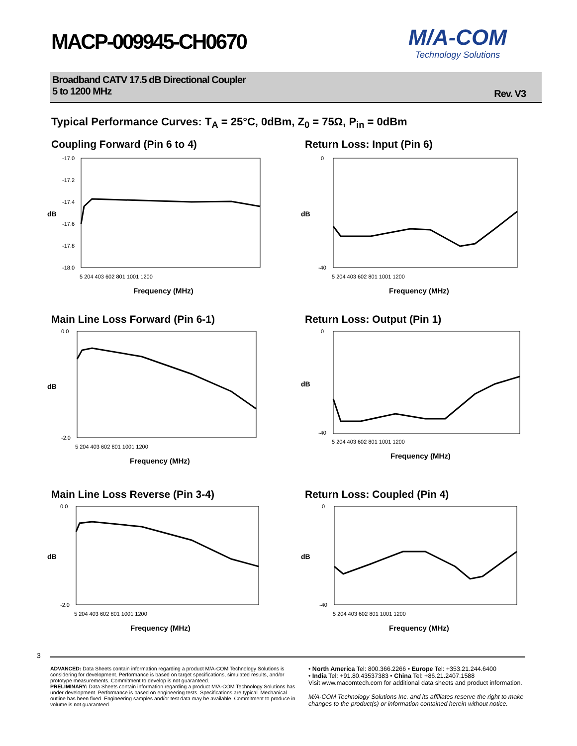MACP-009945-CH0670
M/A-COM
Technology Solutions
Broadband CATV 17.5 dB Directional Coupler
5 to 1200 MHz
Rev. V3
Typical Performance Curves: T<sub>A</sub> = 25°C, 0dBm, Z<sub>0</sub> = 75Ω, P<sub>in</sub> = 0dBm
Coupling Forward (Pin 6 to 4)
-17.0
-17.2
-17.4
-17.6
-17.8
-18.0
dB
5 204 403 602 801 1001 1200
Frequency (MHz)
Return Loss: Input (Pin 6)
0
-40
dB
5 204 403 602 801 1001 1200
Frequency (MHz)
Main Line Loss Forward (Pin 6-1)
0.0
-2.0
dB
5 204 403 602 801 1001 1200
Frequency (MHz)
Return Loss: Output (Pin 1)
0
-40
dB
5 204 403 602 801 1001 1200
Frequency (MHz)
Main Line Loss Reverse (Pin 3-4)
0.0
-2.0
dB
5 204 403 602 801 1001 1200
Frequency (MHz)
Return Loss: Coupled (Pin 4)
0
-40
dB
5 204 403 602 801 1001 1200
Frequency (MHz)
3
ADVANCED: Data Sheets contain information regarding a product M/A-COM Technology Solutions is considering for development. Performance is based on target specifications, simulated results, and/or prototype measurements. Commitment to develop is not guaranteed.
PRELIMINARY: Data Sheets contain information regarding a product M/A-COM Technology Solutions has under development. Performance is based on engineering tests. Specifications are typical. Mechanical outline has been fixed. Engineering samples and/or test data may be available. Commitment to produce in volume is not guaranteed.
• North America Tel: 800.366.2266 • Europe Tel: +353.21.244.6400
• India Tel: +91.80.43537383 • China Tel: +86.21.2407.1588
Visit www.macomtech.com for additional data sheets and product information.
M/A-COM Technology Solutions Inc. and its affiliates reserve the right to make changes to the product(s) or information contained herein without notice.